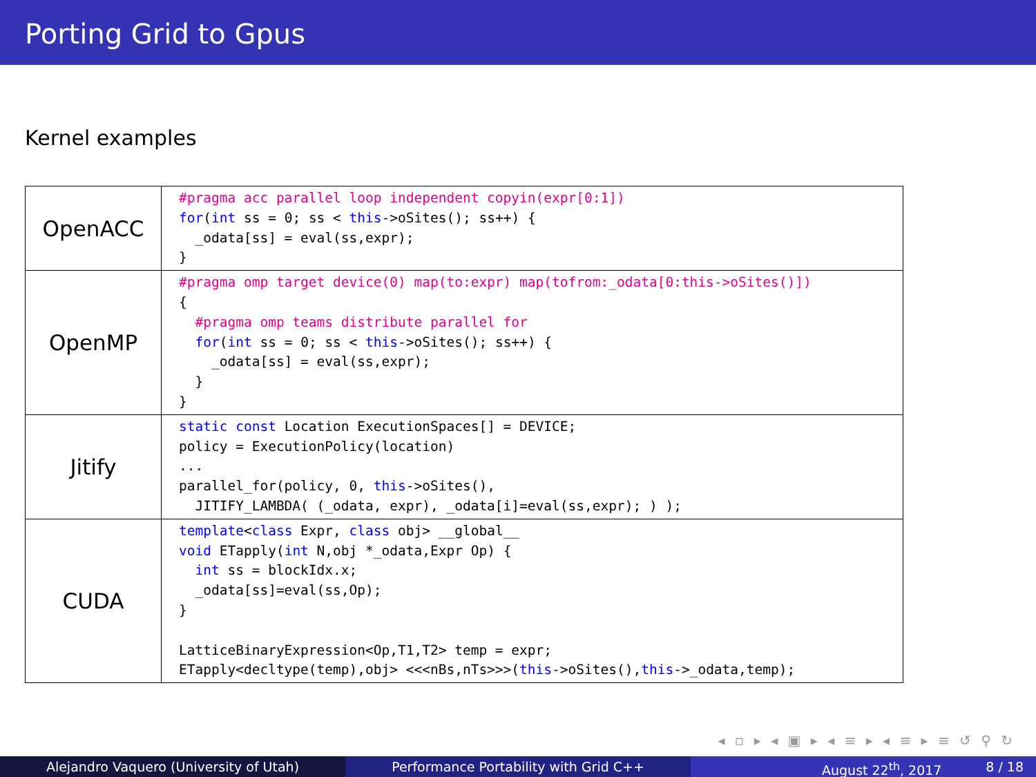Porting Grid to Gpus
Kernel examples
| OpenACC | #pragma acc parallel loop independent copyin(expr[0:1]) for ( int ss = 0; ss < this ->oSites(); ss++) { _odata[ss] = eval(ss,expr); } |
| OpenMP | #pragma omp target device(0) map(to:expr) map(tofrom:_odata[0:this->oSites()]) { #pragma omp teams distribute parallel for for ( int ss = 0; ss < this ->oSites(); ss++) { _odata[ss] = eval(ss,expr); } } |
| Jitify | static const Location ExecutionSpaces[] = DEVICE; policy = ExecutionPolicy(location) ... parallel_for(policy, 0, this ->oSites(), JITIFY_LAMBDA( (_odata, expr), _odata[i]=eval(ss,expr); ) ); |
| CUDA | template < class Expr, class obj> __global__ void ETapply( int N,obj *_odata,Expr Op) { int ss = blockIdx.x; _odata[ss]=eval(ss,Op); } LatticeBinaryExpression<Op,T1,T2> temp = expr; ETapply<decltype(temp),obj> <<<nBs,nTs>>>( this ->oSites(), this ->_odata,temp); |
◂ ▫ ▸ ◂ ▣ ▸ ◂ ≡ ▸ ◂ ≡ ▸ ≡ ↺ ⚲ ↻
Alejandro Vaquero (University of Utah) Performance Portability with Grid C++ August 22<sup>th</sup>, 2017 8 / 18